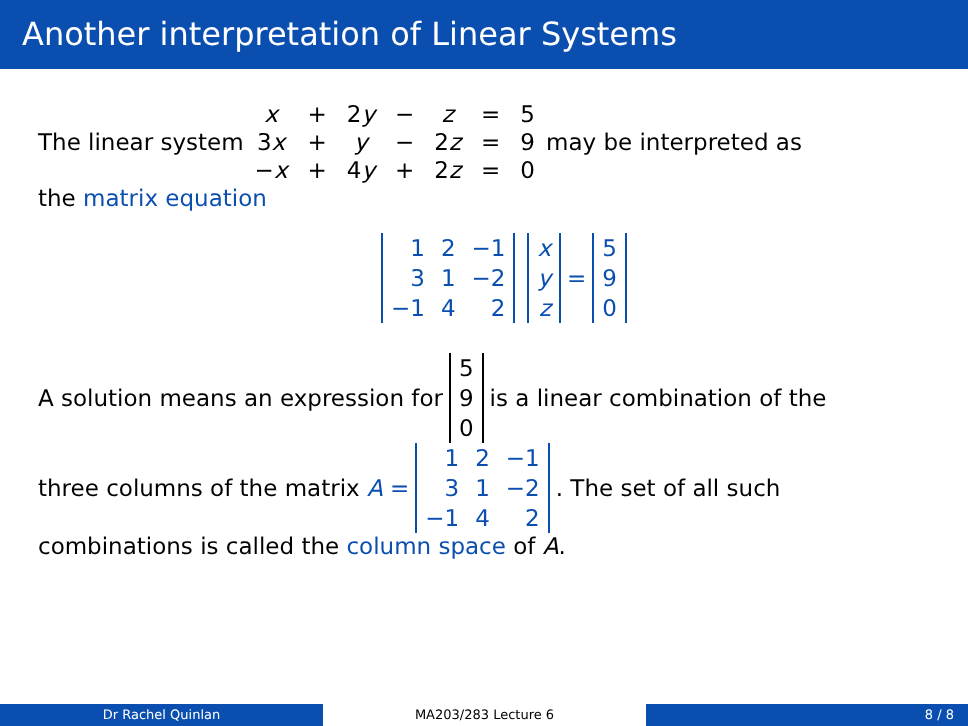Another interpretation of Linear Systems
The linear system
| x | + | 2 y | − | z | = | 5 |
| 3 x | + | y | − | 2 z | = | 9 |
| − x | + | 4 y | + | 2 z | = | 0 |
may be interpreted as
the matrix equation
| 1 | 2 | −1 |
| 3 | 1 | −2 |
| −1 | 4 | 2 |
| x |
| y |
| z |
=
| 5 |
| 9 |
| 0 |
A solution means an expression for
| 5 |
| 9 |
| 0 |
is a linear combination of the
three columns of the matrix A =
| 1 | 2 | −1 |
| 3 | 1 | −2 |
| −1 | 4 | 2 |
. The set of all such
combinations is called the column space of A.
Dr Rachel Quinlan MA203/283 Lecture 6 8 / 8